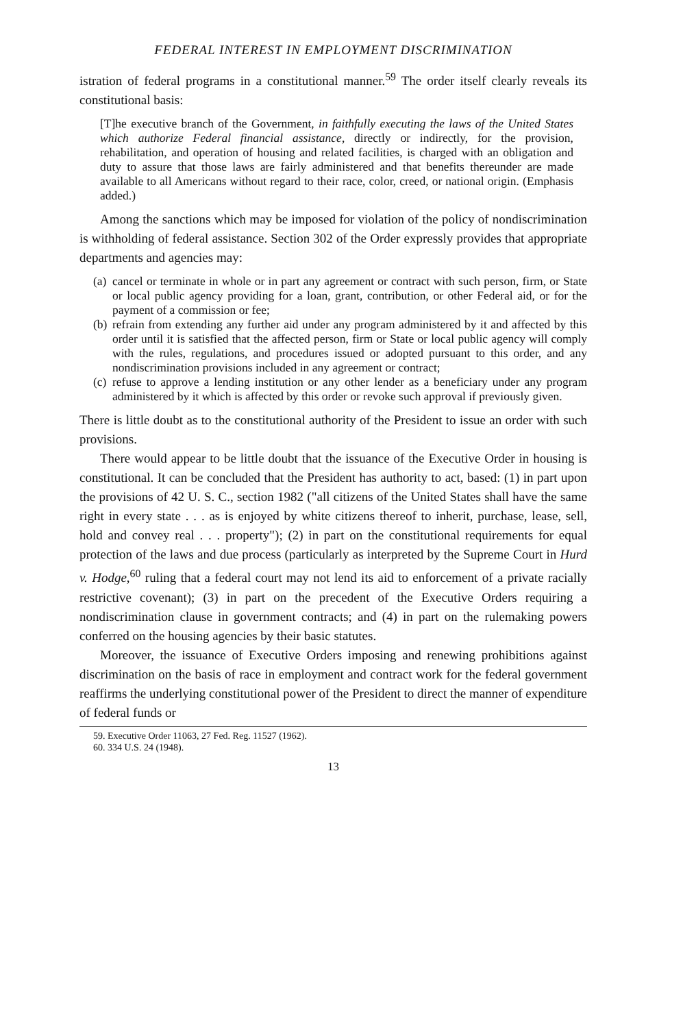FEDERAL INTEREST IN EMPLOYMENT DISCRIMINATION
istration of federal programs in a constitutional manner.<sup>59</sup> The order itself clearly reveals its constitutional basis:
[T]he executive branch of the Government, in faithfully executing the laws of the United States which authorize Federal financial assistance, directly or indirectly, for the provision, rehabilitation, and operation of housing and related facilities, is charged with an obligation and duty to assure that those laws are fairly administered and that benefits thereunder are made available to all Americans without regard to their race, color, creed, or national origin. (Emphasis added.)
Among the sanctions which may be imposed for violation of the policy of nondiscrimination is withholding of federal assistance. Section 302 of the Order expressly provides that appropriate departments and agencies may:
(a)
cancel or terminate in whole or in part any agreement or contract with such person, firm, or State or local public agency providing for a loan, grant, contribution, or other Federal aid, or for the payment of a commission or fee;
(b)
refrain from extending any further aid under any program administered by it and affected by this order until it is satisfied that the affected person, firm or State or local public agency will comply with the rules, regulations, and procedures issued or adopted pursuant to this order, and any nondiscrimination provisions included in any agreement or contract;
(c)
refuse to approve a lending institution or any other lender as a beneficiary under any program administered by it which is affected by this order or revoke such approval if previously given.
There is little doubt as to the constitutional authority of the President to issue an order with such provisions.
There would appear to be little doubt that the issuance of the Executive Order in housing is constitutional. It can be concluded that the President has authority to act, based: (1) in part upon the provisions of 42 U. S. C., section 1982 ("all citizens of the United States shall have the same right in every state . . . as is enjoyed by white citizens thereof to inherit, purchase, lease, sell, hold and convey real . . . property"); (2) in part on the constitutional requirements for equal protection of the laws and due process (particularly as interpreted by the Supreme Court in Hurd v. Hodge,<sup>60</sup> ruling that a federal court may not lend its aid to enforcement of a private racially restrictive covenant); (3) in part on the precedent of the Executive Orders requiring a nondiscrimination clause in government contracts; and (4) in part on the rulemaking powers conferred on the housing agencies by their basic statutes.
Moreover, the issuance of Executive Orders imposing and renewing prohibitions against discrimination on the basis of race in employment and contract work for the federal government reaffirms the underlying constitutional power of the President to direct the manner of expenditure of federal funds or
59. Executive Order 11063, 27 Fed. Reg. 11527 (1962).
60. 334 U.S. 24 (1948).
13